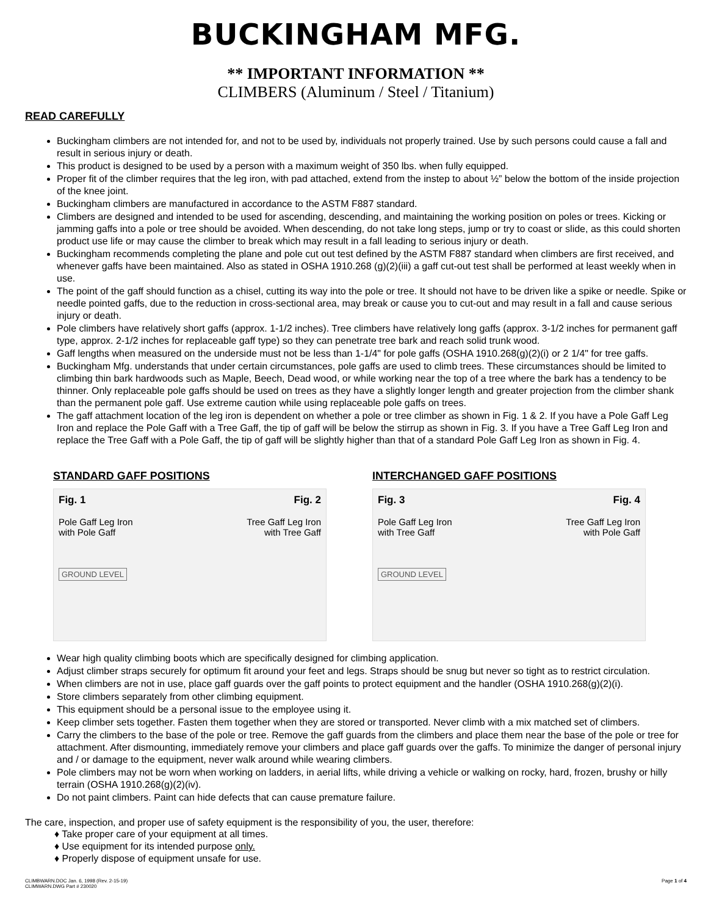BUCKINGHAM MFG.
** IMPORTANT INFORMATION **
CLIMBERS (Aluminum / Steel / Titanium)
READ CAREFULLY
Buckingham climbers are not intended for, and not to be used by, individuals not properly trained. Use by such persons could cause a fall and result in serious injury or death.
This product is designed to be used by a person with a maximum weight of 350 lbs. when fully equipped.
Proper fit of the climber requires that the leg iron, with pad attached, extend from the instep to about ½” below the bottom of the inside projection of the knee joint.
Buckingham climbers are manufactured in accordance to the ASTM F887 standard.
Climbers are designed and intended to be used for ascending, descending, and maintaining the working position on poles or trees. Kicking or jamming gaffs into a pole or tree should be avoided. When descending, do not take long steps, jump or try to coast or slide, as this could shorten product use life or may cause the climber to break which may result in a fall leading to serious injury or death.
Buckingham recommends completing the plane and pole cut out test defined by the ASTM F887 standard when climbers are first received, and whenever gaffs have been maintained. Also as stated in OSHA 1910.268 (g)(2)(iii) a gaff cut-out test shall be performed at least weekly when in use.
The point of the gaff should function as a chisel, cutting its way into the pole or tree. It should not have to be driven like a spike or needle. Spike or needle pointed gaffs, due to the reduction in cross-sectional area, may break or cause you to cut-out and may result in a fall and cause serious injury or death.
Pole climbers have relatively short gaffs (approx. 1-1/2 inches). Tree climbers have relatively long gaffs (approx. 3-1/2 inches for permanent gaff type, approx. 2-1/2 inches for replaceable gaff type) so they can penetrate tree bark and reach solid trunk wood.
Gaff lengths when measured on the underside must not be less than 1-1/4" for pole gaffs (OSHA 1910.268(g)(2)(i) or 2 1/4" for tree gaffs.
Buckingham Mfg. understands that under certain circumstances, pole gaffs are used to climb trees. These circumstances should be limited to climbing thin bark hardwoods such as Maple, Beech, Dead wood, or while working near the top of a tree where the bark has a tendency to be thinner. Only replaceable pole gaffs should be used on trees as they have a slightly longer length and greater projection from the climber shank than the permanent pole gaff. Use extreme caution while using replaceable pole gaffs on trees.
The gaff attachment location of the leg iron is dependent on whether a pole or tree climber as shown in Fig. 1 & 2. If you have a Pole Gaff Leg Iron and replace the Pole Gaff with a Tree Gaff, the tip of gaff will be below the stirrup as shown in Fig. 3. If you have a Tree Gaff Leg Iron and replace the Tree Gaff with a Pole Gaff, the tip of gaff will be slightly higher than that of a standard Pole Gaff Leg Iron as shown in Fig. 4.
STANDARD GAFF POSITIONS
Fig. 1
Pole Gaff Leg Iron
with Pole Gaff
GROUND LEVEL
Fig. 2
Tree Gaff Leg Iron
with Tree Gaff
INTERCHANGED GAFF POSITIONS
Fig. 3
Pole Gaff Leg Iron
with Tree Gaff
GROUND LEVEL
Fig. 4
Tree Gaff Leg Iron
with Pole Gaff
Wear high quality climbing boots which are specifically designed for climbing application.
Adjust climber straps securely for optimum fit around your feet and legs. Straps should be snug but never so tight as to restrict circulation.
When climbers are not in use, place gaff guards over the gaff points to protect equipment and the handler (OSHA 1910.268(g)(2)(i).
Store climbers separately from other climbing equipment.
This equipment should be a personal issue to the employee using it.
Keep climber sets together. Fasten them together when they are stored or transported. Never climb with a mix matched set of climbers.
Carry the climbers to the base of the pole or tree. Remove the gaff guards from the climbers and place them near the base of the pole or tree for attachment. After dismounting, immediately remove your climbers and place gaff guards over the gaffs. To minimize the danger of personal injury and / or damage to the equipment, never walk around while wearing climbers.
Pole climbers may not be worn when working on ladders, in aerial lifts, while driving a vehicle or walking on rocky, hard, frozen, brushy or hilly terrain (OSHA 1910.268(g)(2)(iv).
Do not paint climbers. Paint can hide defects that can cause premature failure.
The care, inspection, and proper use of safety equipment is the responsibility of you, the user, therefore:
♦ Take proper care of your equipment at all times.
♦ Use equipment for its intended purpose only.
♦ Properly dispose of equipment unsafe for use.
CLIMBWARN.DOC Jan. 6, 1998 (Rev. 2-15-19)
CLIMWARN.DWG Part # 230020
Page 1 of 4